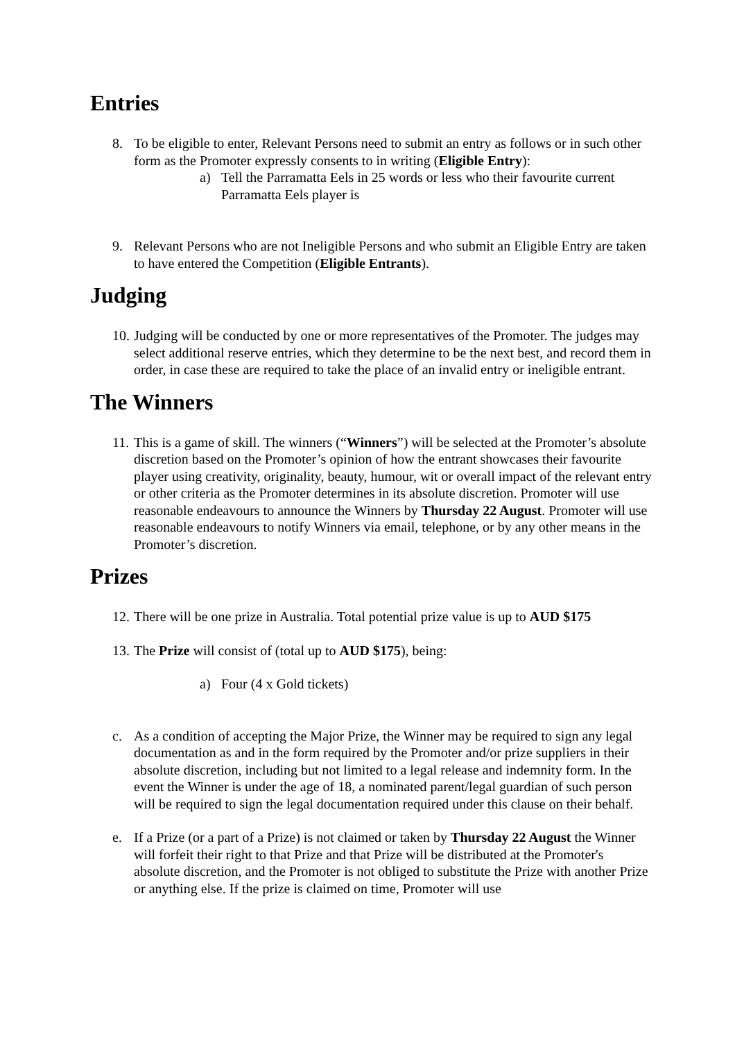Entries
8. To be eligible to enter, Relevant Persons need to submit an entry as follows or in such other form as the Promoter expressly consents to in writing (Eligible Entry):
a) Tell the Parramatta Eels in 25 words or less who their favourite current Parramatta Eels player is
9. Relevant Persons who are not Ineligible Persons and who submit an Eligible Entry are taken to have entered the Competition (Eligible Entrants).
Judging
10.
Judging will be conducted by one or more representatives of the Promoter. The judges may select additional reserve entries, which they determine to be the next best, and record them in order, in case these are required to take the place of an invalid entry or ineligible entrant.
The Winners
11.
This is a game of skill. The winners (“Winners”) will be selected at the Promoter’s absolute discretion based on the Promoter’s opinion of how the entrant showcases their favourite player using creativity, originality, beauty, humour, wit or overall impact of the relevant entry or other criteria as the Promoter determines in its absolute discretion. Promoter will use reasonable endeavours to announce the Winners by Thursday 22 August. Promoter will use reasonable endeavours to notify Winners via email, telephone, or by any other means in the Promoter’s discretion.
Prizes
12.
There will be one prize in Australia. Total potential prize value is up to AUD $175
13.
The Prize will consist of (total up to AUD $175), being:
a) Four (4 x Gold tickets)
c. As a condition of accepting the Major Prize, the Winner may be required to sign any legal documentation as and in the form required by the Promoter and/or prize suppliers in their absolute discretion, including but not limited to a legal release and indemnity form. In the event the Winner is under the age of 18, a nominated parent/legal guardian of such person will be required to sign the legal documentation required under this clause on their behalf.
e. If a Prize (or a part of a Prize) is not claimed or taken by Thursday 22 August the Winner will forfeit their right to that Prize and that Prize will be distributed at the Promoter's absolute discretion, and the Promoter is not obliged to substitute the Prize with another Prize or anything else. If the prize is claimed on time, Promoter will use